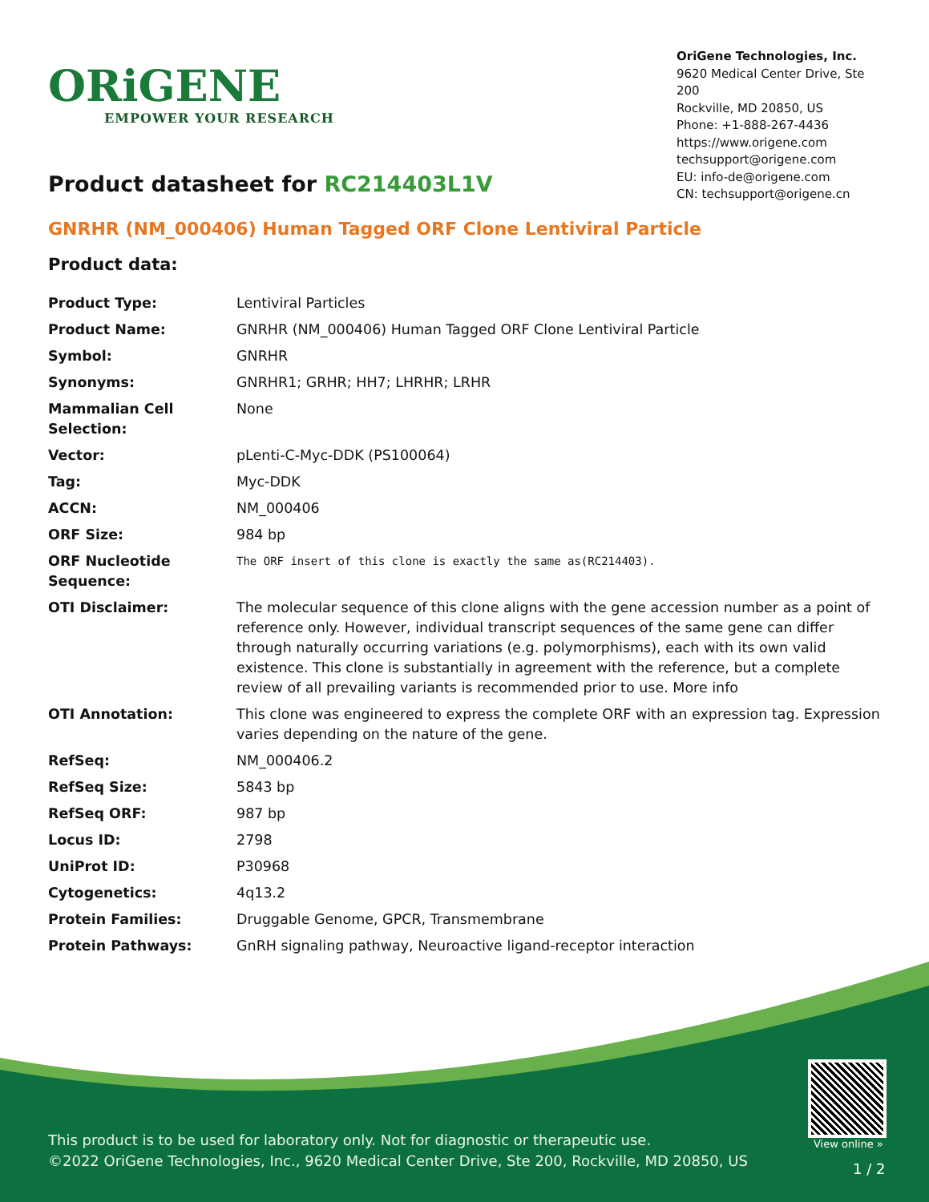ORiGENE
EMPOWER YOUR RESEARCH
OriGene Technologies, Inc.
9620 Medical Center Drive, Ste 200
Rockville, MD 20850, US
Phone: +1-888-267-4436
https://www.origene.com
techsupport@origene.com
EU: info-de@origene.com
CN: techsupport@origene.cn
Product datasheet for RC214403L1V
GNRHR (NM_000406) Human Tagged ORF Clone Lentiviral Particle
Product data:
| Product Type: | Lentiviral Particles |
| Product Name: | GNRHR (NM_000406) Human Tagged ORF Clone Lentiviral Particle |
| Symbol: | GNRHR |
| Synonyms: | GNRHR1; GRHR; HH7; LHRHR; LRHR |
| Mammalian Cell Selection: | None |
| Vector: | pLenti-C-Myc-DDK (PS100064) |
| Tag: | Myc-DDK |
| ACCN: | NM_000406 |
| ORF Size: | 984 bp |
| ORF Nucleotide Sequence: | The ORF insert of this clone is exactly the same as(RC214403). |
| OTI Disclaimer: | The molecular sequence of this clone aligns with the gene accession number as a point of reference only. However, individual transcript sequences of the same gene can differ through naturally occurring variations (e.g. polymorphisms), each with its own valid existence. This clone is substantially in agreement with the reference, but a complete review of all prevailing variants is recommended prior to use. More info |
| OTI Annotation: | This clone was engineered to express the complete ORF with an expression tag. Expression varies depending on the nature of the gene. |
| RefSeq: | NM_000406.2 |
| RefSeq Size: | 5843 bp |
| RefSeq ORF: | 987 bp |
| Locus ID: | 2798 |
| UniProt ID: | P30968 |
| Cytogenetics: | 4q13.2 |
| Protein Families: | Druggable Genome, GPCR, Transmembrane |
| Protein Pathways: | GnRH signaling pathway, Neuroactive ligand-receptor interaction |
This product is to be used for laboratory only. Not for diagnostic or therapeutic use.
©2022 OriGene Technologies, Inc., 9620 Medical Center Drive, Ste 200, Rockville, MD 20850, US
View online »
1 / 2